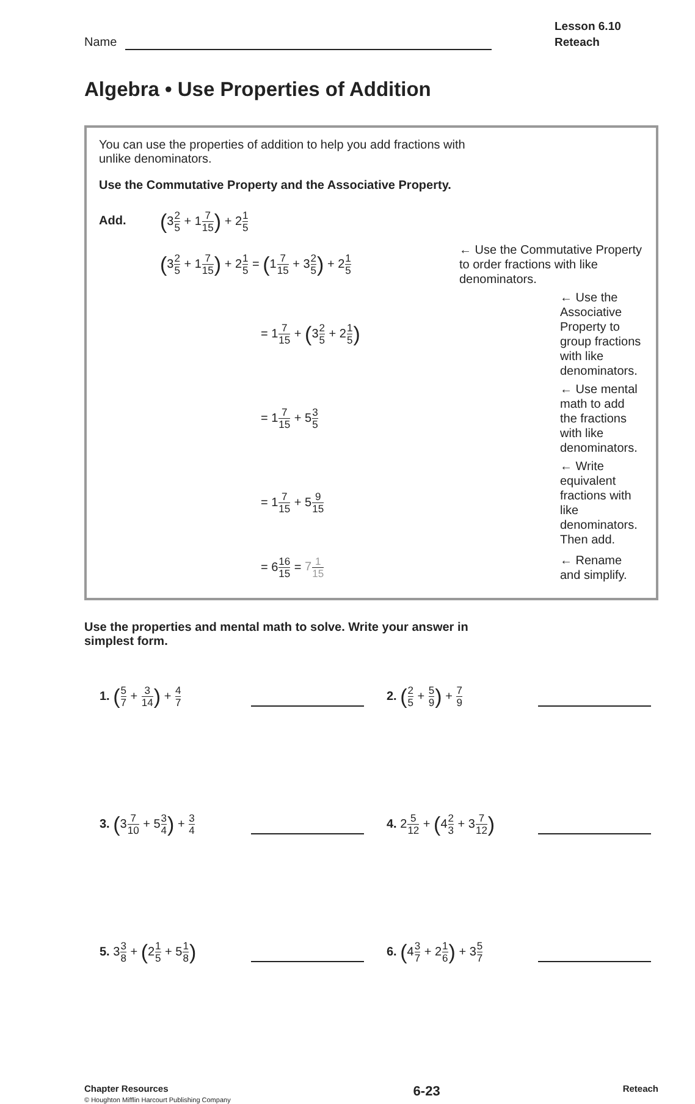Name
Lesson 6.10
Reteach
Algebra • Use Properties of Addition
You can use the properties of addition to help you add fractions with
unlike denominators.
Use the Commutative Property and the Associative Property.
Add. (32 5 + 17 15) + 21 5
(32 5 + 17 15) + 21 5 = (17 15 + 32 5) + 21 5
← Use the Commutative Property to order fractions with like denominators.
= 17 15 + (32 5 + 21 5)
← Use the Associative Property to group fractions with like denominators.
= 17 15 + 53 5
← Use mental math to add the fractions with like denominators.
= 17 15 + 59 15
← Write equivalent fractions with like denominators. Then add.
= 616 15 = 71 15
← Rename and simplify.
Use the properties and mental math to solve. Write your answer in
simplest form.
1. (5 7 + 3 14) + 4 7
2. (2 5 + 5 9) + 7 9
3. (37 10 + 53 4) + 3 4
4. 25 12 + (42 3 + 37 12)
5. 33 8 + (21 5 + 51 8)
6. (43 7 + 21 6) + 35 7
Chapter Resources
© Houghton Mifflin Harcourt Publishing Company
6-23
Reteach